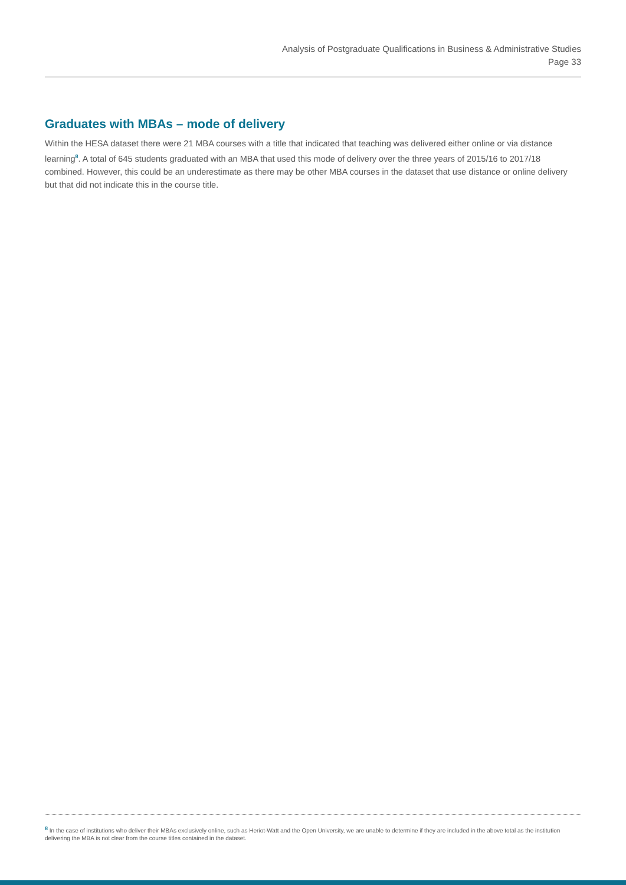Analysis of Postgraduate Qualifications in Business & Administrative Studies
Page 33
Graduates with MBAs – mode of delivery
Within the HESA dataset there were 21 MBA courses with a title that indicated that teaching was delivered either online or via distance learning<sup>8</sup>. A total of 645 students graduated with an MBA that used this mode of delivery over the three years of 2015/16 to 2017/18 combined. However, this could be an underestimate as there may be other MBA courses in the dataset that use distance or online delivery but that did not indicate this in the course title.
<sup>8</sup> In the case of institutions who deliver their MBAs exclusively online, such as Heriot-Watt and the Open University, we are unable to determine if they are included in the above total as the institution delivering the MBA is not clear from the course titles contained in the dataset.